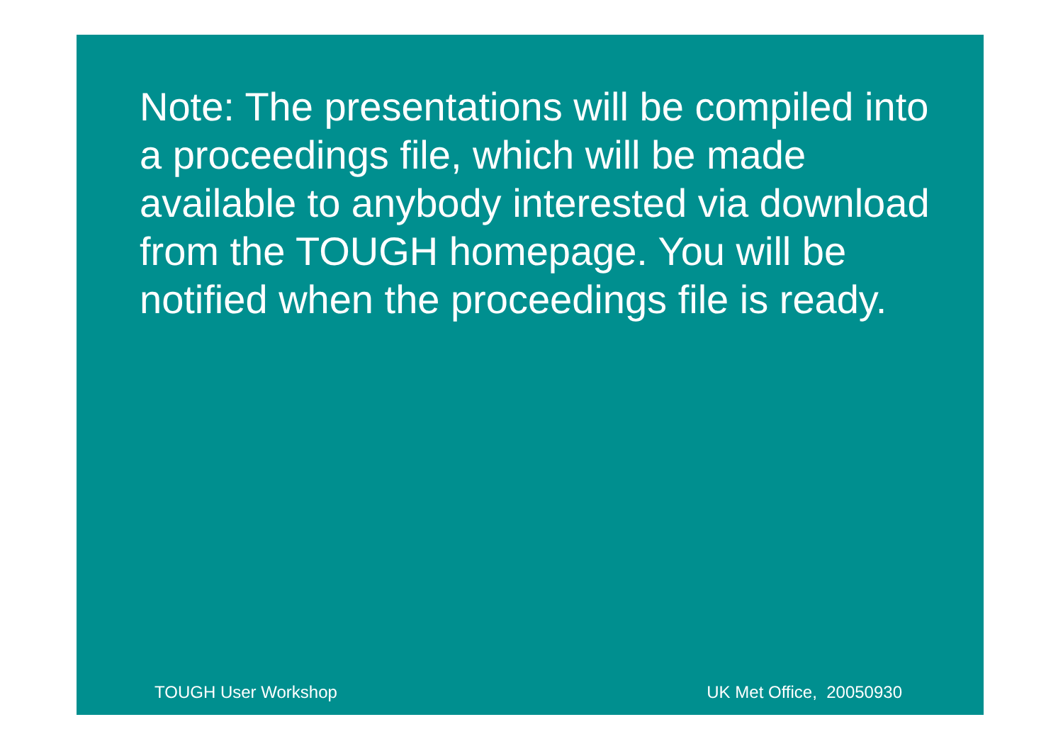Note: The presentations will be compiled into a proceedings file, which will be made available to anybody interested via download from the TOUGH homepage. You will be notified when the proceedings file is ready.
TOUGH User Workshop UK Met Office, 20050930